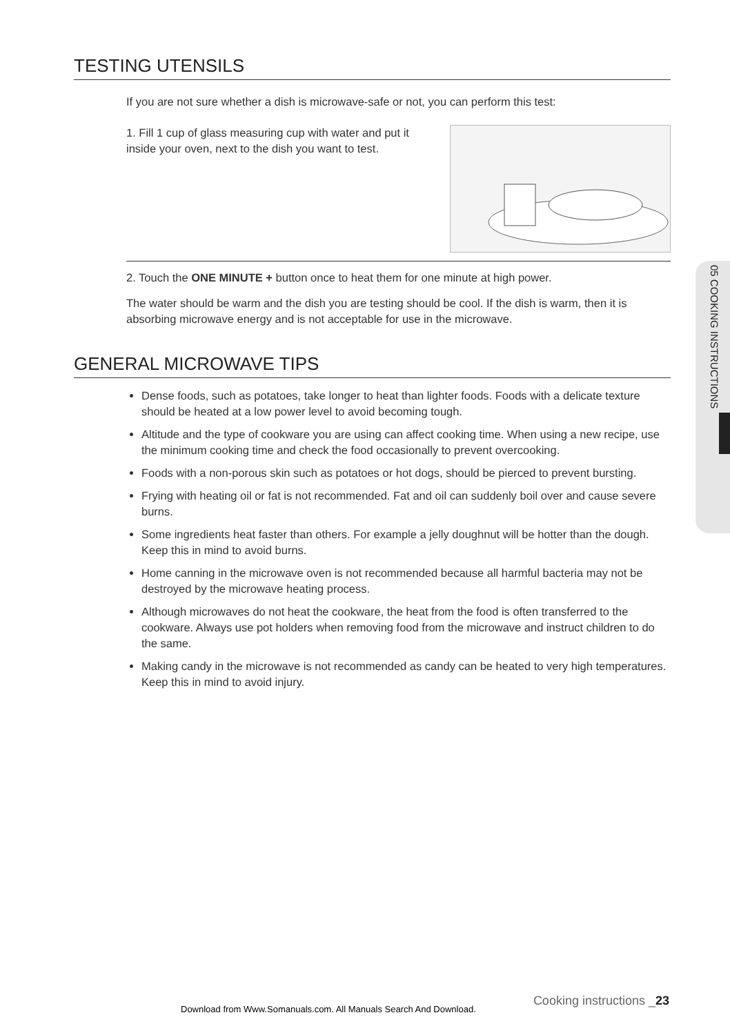05 COOKING INSTRUCTIONS
TESTING UTENSILS
If you are not sure whether a dish is microwave-safe or not, you can perform this test:
1. Fill 1 cup of glass measuring cup with water and put it inside your oven, next to the dish you want to test.
2. Touch the ONE MINUTE + button once to heat them for one minute at high power.
The water should be warm and the dish you are testing should be cool. If the dish is warm, then it is absorbing microwave energy and is not acceptable for use in the microwave.
GENERAL MICROWAVE TIPS
Dense foods, such as potatoes, take longer to heat than lighter foods. Foods with a delicate texture should be heated at a low power level to avoid becoming tough.
Altitude and the type of cookware you are using can affect cooking time. When using a new recipe, use the minimum cooking time and check the food occasionally to prevent overcooking.
Foods with a non-porous skin such as potatoes or hot dogs, should be pierced to prevent bursting.
Frying with heating oil or fat is not recommended. Fat and oil can suddenly boil over and cause severe burns.
Some ingredients heat faster than others. For example a jelly doughnut will be hotter than the dough. Keep this in mind to avoid burns.
Home canning in the microwave oven is not recommended because all harmful bacteria may not be destroyed by the microwave heating process.
Although microwaves do not heat the cookware, the heat from the food is often transferred to the cookware. Always use pot holders when removing food from the microwave and instruct children to do the same.
Making candy in the microwave is not recommended as candy can be heated to very high temperatures. Keep this in mind to avoid injury.
Cooking instructions _23
Download from Www.Somanuals.com. All Manuals Search And Download.